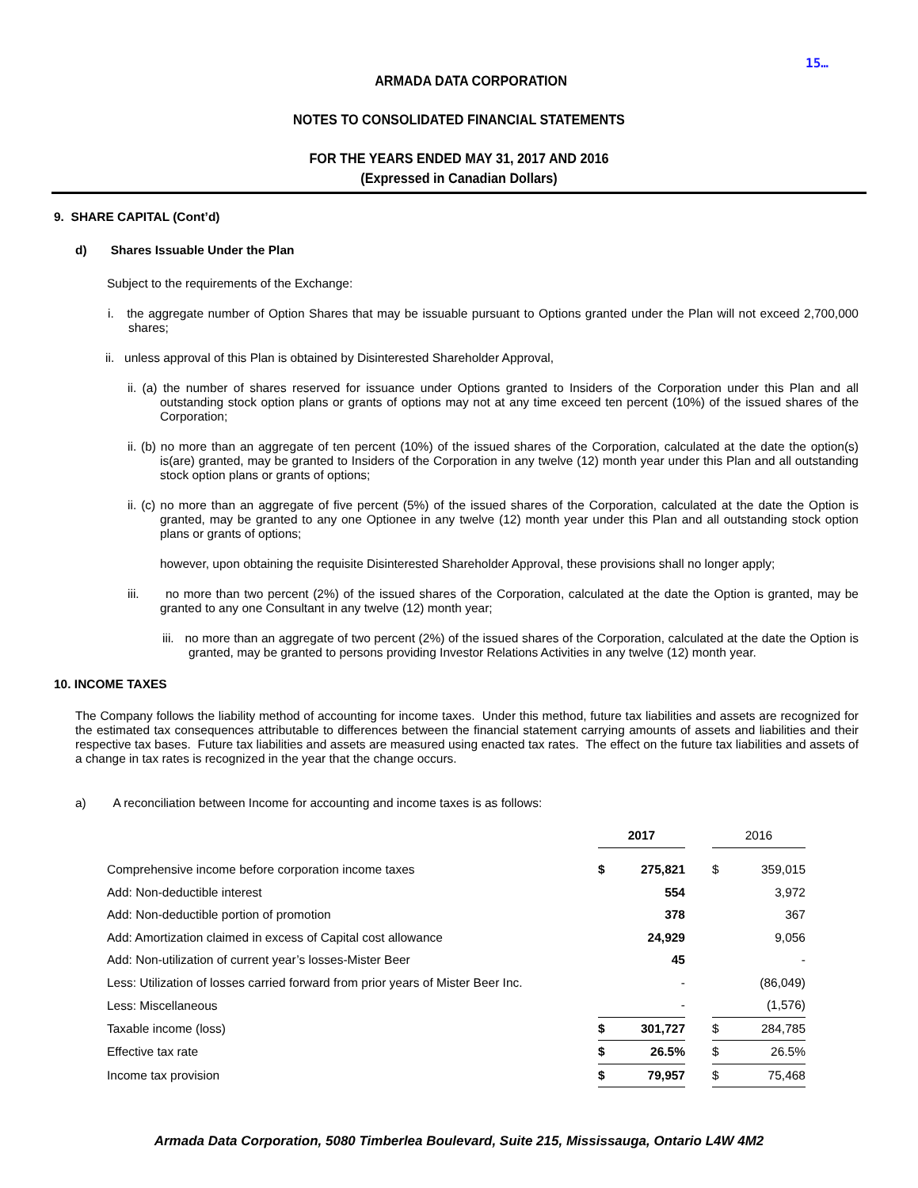15…
ARMADA DATA CORPORATION
NOTES TO CONSOLIDATED FINANCIAL STATEMENTS
FOR THE YEARS ENDED MAY 31, 2017 AND 2016
(Expressed in Canadian Dollars)
9. SHARE CAPITAL (Cont’d)
d) Shares Issuable Under the Plan
Subject to the requirements of the Exchange:
i. the aggregate number of Option Shares that may be issuable pursuant to Options granted under the Plan will not exceed 2,700,000 shares;
ii. unless approval of this Plan is obtained by Disinterested Shareholder Approval,
ii. (a) the number of shares reserved for issuance under Options granted to Insiders of the Corporation under this Plan and all outstanding stock option plans or grants of options may not at any time exceed ten percent (10%) of the issued shares of the Corporation;
ii. (b) no more than an aggregate of ten percent (10%) of the issued shares of the Corporation, calculated at the date the option(s) is(are) granted, may be granted to Insiders of the Corporation in any twelve (12) month year under this Plan and all outstanding stock option plans or grants of options;
ii. (c) no more than an aggregate of five percent (5%) of the issued shares of the Corporation, calculated at the date the Option is granted, may be granted to any one Optionee in any twelve (12) month year under this Plan and all outstanding stock option plans or grants of options;
however, upon obtaining the requisite Disinterested Shareholder Approval, these provisions shall no longer apply;
iii. no more than two percent (2%) of the issued shares of the Corporation, calculated at the date the Option is granted, may be granted to any one Consultant in any twelve (12) month year;
iii. no more than an aggregate of two percent (2%) of the issued shares of the Corporation, calculated at the date the Option is granted, may be granted to persons providing Investor Relations Activities in any twelve (12) month year.
10. INCOME TAXES
The Company follows the liability method of accounting for income taxes. Under this method, future tax liabilities and assets are recognized for the estimated tax consequences attributable to differences between the financial statement carrying amounts of assets and liabilities and their respective tax bases. Future tax liabilities and assets are measured using enacted tax rates. The effect on the future tax liabilities and assets of a change in tax rates is recognized in the year that the change occurs.
a) A reconciliation between Income for accounting and income taxes is as follows:
| | 2017 | | | 2016 | |
| Comprehensive income before corporation income taxes | $ | 275,821 | | $ | 359,015 |
| Add: Non-deductible interest | | 554 | | | 3,972 |
| Add: Non-deductible portion of promotion | | 378 | | | 367 |
| Add: Amortization claimed in excess of Capital cost allowance | | 24,929 | | | 9,056 |
| Add: Non-utilization of current year’s losses-Mister Beer | | 45 | | | - |
| Less: Utilization of losses carried forward from prior years of Mister Beer Inc. | | - | | | (86,049) |
| Less: Miscellaneous | | - | | | (1,576) |
| Taxable income (loss) | $ | 301,727 | | $ | 284,785 |
| Effective tax rate | $ | 26.5% | | $ | 26.5% |
| Income tax provision | $ | 79,957 | | $ | 75,468 |
Armada Data Corporation, 5080 Timberlea Boulevard, Suite 215, Mississauga, Ontario L4W 4M2